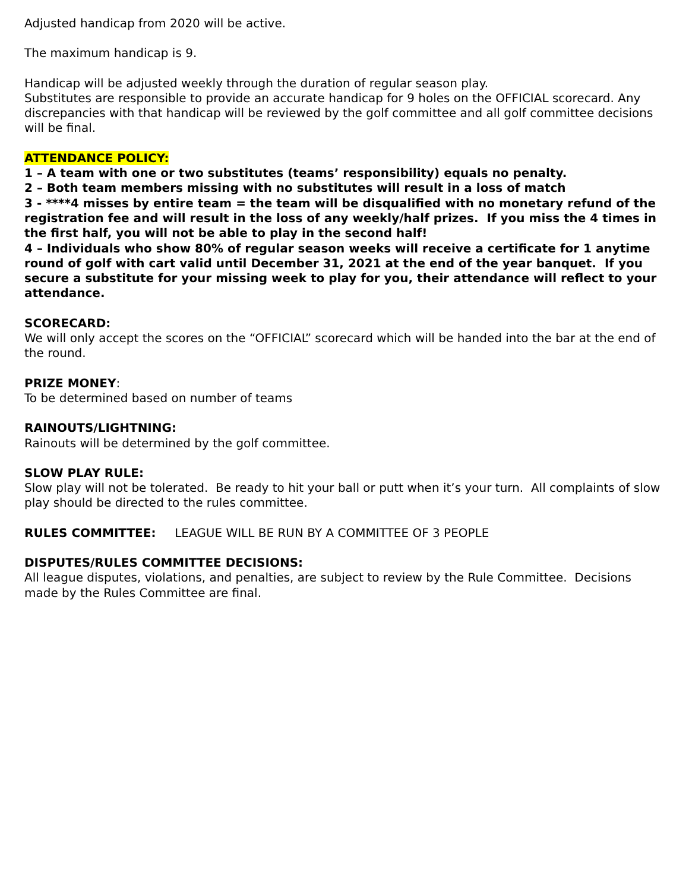Adjusted handicap from 2020 will be active.
The maximum handicap is 9.
Handicap will be adjusted weekly through the duration of regular season play.
Substitutes are responsible to provide an accurate handicap for 9 holes on the OFFICIAL scorecard. Any discrepancies with that handicap will be reviewed by the golf committee and all golf committee decisions will be final.
ATTENDANCE POLICY:
1 – A team with one or two substitutes (teams’ responsibility) equals no penalty.
2 – Both team members missing with no substitutes will result in a loss of match
3 - ****4 misses by entire team = the team will be disqualified with no monetary refund of the registration fee and will result in the loss of any weekly/half prizes. If you miss the 4 times in the first half, you will not be able to play in the second half!
4 – Individuals who show 80% of regular season weeks will receive a certificate for 1 anytime round of golf with cart valid until December 31, 2021 at the end of the year banquet. If you secure a substitute for your missing week to play for you, their attendance will reflect to your attendance.
SCORECARD:
We will only accept the scores on the “OFFICIAL” scorecard which will be handed into the bar at the end of the round.
PRIZE MONEY:
To be determined based on number of teams
RAINOUTS/LIGHTNING:
Rainouts will be determined by the golf committee.
SLOW PLAY RULE:
Slow play will not be tolerated. Be ready to hit your ball or putt when it’s your turn. All complaints of slow play should be directed to the rules committee.
RULES COMMITTEE: LEAGUE WILL BE RUN BY A COMMITTEE OF 3 PEOPLE
DISPUTES/RULES COMMITTEE DECISIONS:
All league disputes, violations, and penalties, are subject to review by the Rule Committee. Decisions made by the Rules Committee are final.